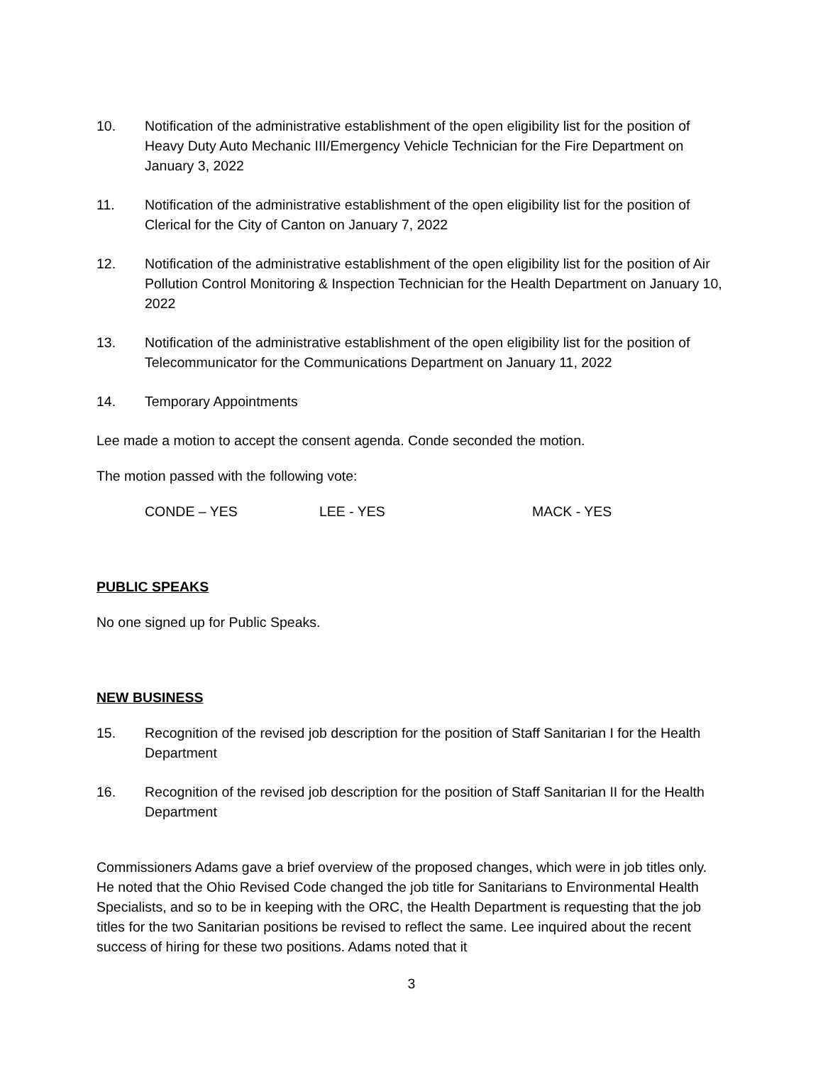10. Notification of the administrative establishment of the open eligibility list for the position of Heavy Duty Auto Mechanic III/Emergency Vehicle Technician for the Fire Department on January 3, 2022
11. Notification of the administrative establishment of the open eligibility list for the position of Clerical for the City of Canton on January 7, 2022
12. Notification of the administrative establishment of the open eligibility list for the position of Air Pollution Control Monitoring & Inspection Technician for the Health Department on January 10, 2022
13. Notification of the administrative establishment of the open eligibility list for the position of Telecommunicator for the Communications Department on January 11, 2022
14. Temporary Appointments
Lee made a motion to accept the consent agenda. Conde seconded the motion.
The motion passed with the following vote:
CONDE – YES LEE - YES MACK - YES
PUBLIC SPEAKS
No one signed up for Public Speaks.
NEW BUSINESS
15. Recognition of the revised job description for the position of Staff Sanitarian I for the Health Department
16. Recognition of the revised job description for the position of Staff Sanitarian II for the Health Department
Commissioners Adams gave a brief overview of the proposed changes, which were in job titles only. He noted that the Ohio Revised Code changed the job title for Sanitarians to Environmental Health Specialists, and so to be in keeping with the ORC, the Health Department is requesting that the job titles for the two Sanitarian positions be revised to reflect the same. Lee inquired about the recent success of hiring for these two positions. Adams noted that it
3